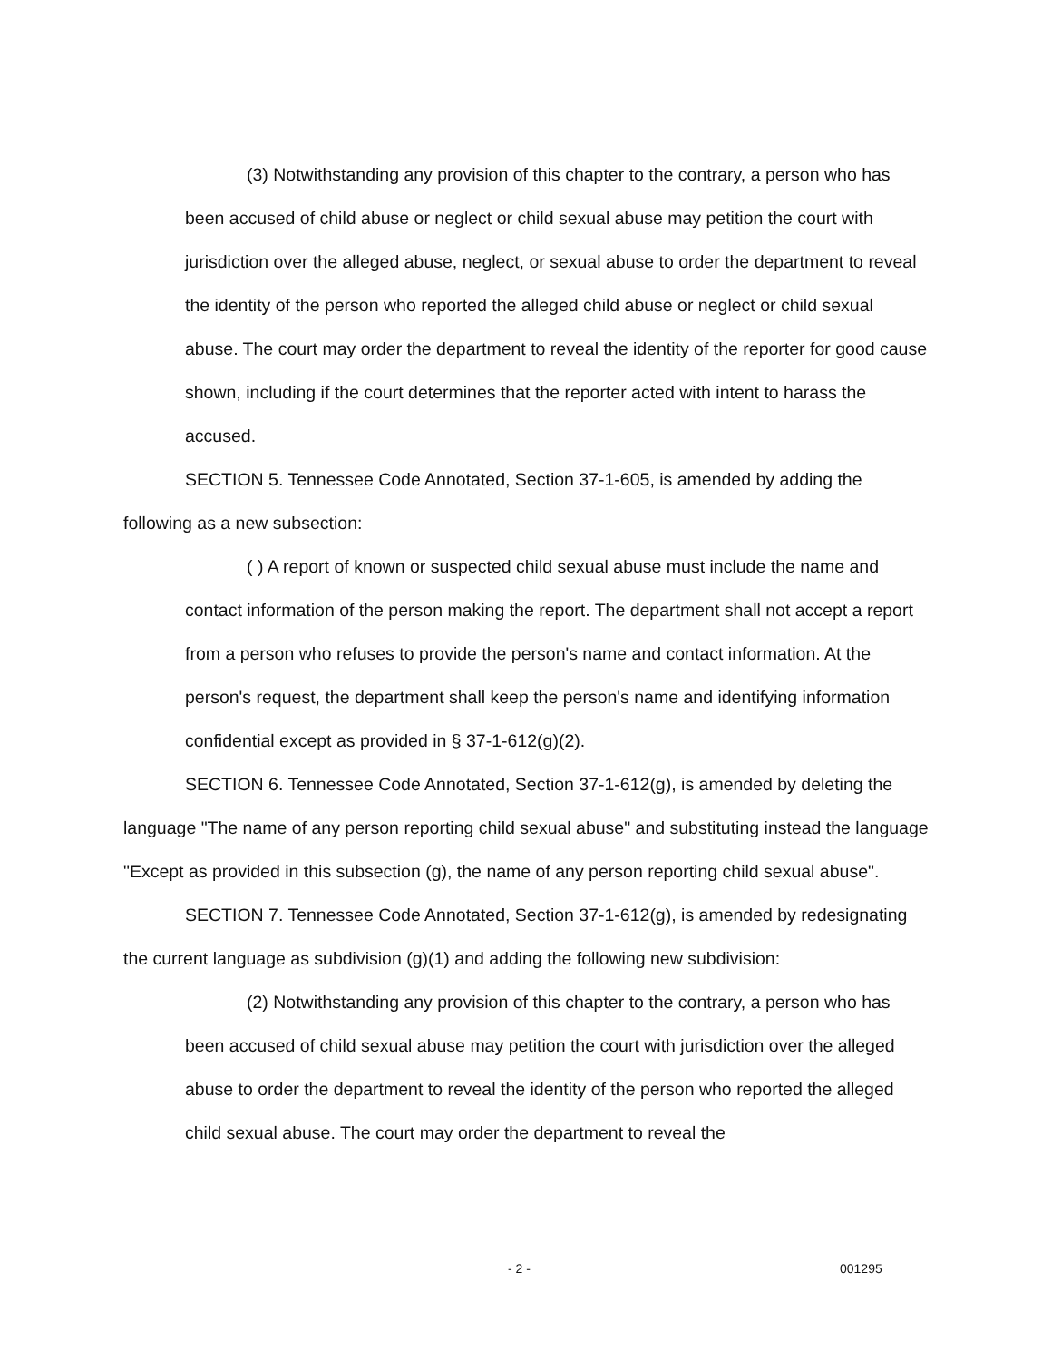(3) Notwithstanding any provision of this chapter to the contrary, a person who has been accused of child abuse or neglect or child sexual abuse may petition the court with jurisdiction over the alleged abuse, neglect, or sexual abuse to order the department to reveal the identity of the person who reported the alleged child abuse or neglect or child sexual abuse. The court may order the department to reveal the identity of the reporter for good cause shown, including if the court determines that the reporter acted with intent to harass the accused.
SECTION 5. Tennessee Code Annotated, Section 37-1-605, is amended by adding the following as a new subsection:
( ) A report of known or suspected child sexual abuse must include the name and contact information of the person making the report. The department shall not accept a report from a person who refuses to provide the person's name and contact information. At the person's request, the department shall keep the person's name and identifying information confidential except as provided in § 37-1-612(g)(2).
SECTION 6. Tennessee Code Annotated, Section 37-1-612(g), is amended by deleting the language "The name of any person reporting child sexual abuse" and substituting instead the language "Except as provided in this subsection (g), the name of any person reporting child sexual abuse".
SECTION 7. Tennessee Code Annotated, Section 37-1-612(g), is amended by redesignating the current language as subdivision (g)(1) and adding the following new subdivision:
(2) Notwithstanding any provision of this chapter to the contrary, a person who has been accused of child sexual abuse may petition the court with jurisdiction over the alleged abuse to order the department to reveal the identity of the person who reported the alleged child sexual abuse. The court may order the department to reveal the
- 2 - 001295